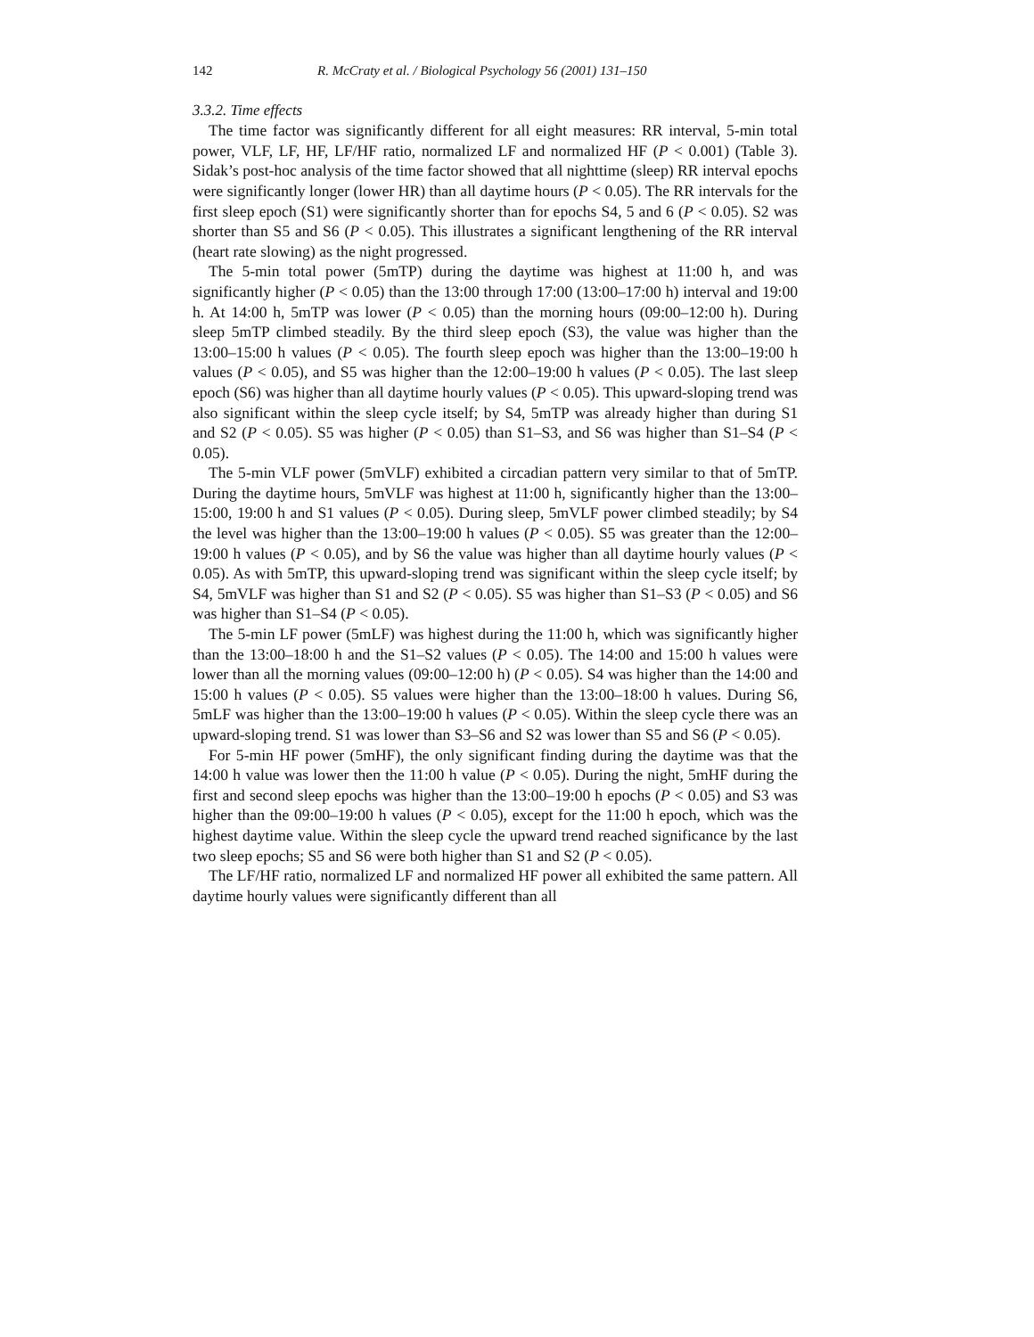142 R. McCraty et al. / Biological Psychology 56 (2001) 131–150
3.3.2. Time effects
The time factor was significantly different for all eight measures: RR interval, 5-min total power, VLF, LF, HF, LF/HF ratio, normalized LF and normalized HF (P < 0.001) (Table 3). Sidak’s post-hoc analysis of the time factor showed that all nighttime (sleep) RR interval epochs were significantly longer (lower HR) than all daytime hours (P < 0.05). The RR intervals for the first sleep epoch (S1) were significantly shorter than for epochs S4, 5 and 6 (P < 0.05). S2 was shorter than S5 and S6 (P < 0.05). This illustrates a significant lengthening of the RR interval (heart rate slowing) as the night progressed.
The 5-min total power (5mTP) during the daytime was highest at 11:00 h, and was significantly higher (P < 0.05) than the 13:00 through 17:00 (13:00–17:00 h) interval and 19:00 h. At 14:00 h, 5mTP was lower (P < 0.05) than the morning hours (09:00–12:00 h). During sleep 5mTP climbed steadily. By the third sleep epoch (S3), the value was higher than the 13:00–15:00 h values (P < 0.05). The fourth sleep epoch was higher than the 13:00–19:00 h values (P < 0.05), and S5 was higher than the 12:00–19:00 h values (P < 0.05). The last sleep epoch (S6) was higher than all daytime hourly values (P < 0.05). This upward-sloping trend was also significant within the sleep cycle itself; by S4, 5mTP was already higher than during S1 and S2 (P < 0.05). S5 was higher (P < 0.05) than S1–S3, and S6 was higher than S1–S4 (P < 0.05).
The 5-min VLF power (5mVLF) exhibited a circadian pattern very similar to that of 5mTP. During the daytime hours, 5mVLF was highest at 11:00 h, significantly higher than the 13:00–15:00, 19:00 h and S1 values (P < 0.05). During sleep, 5mVLF power climbed steadily; by S4 the level was higher than the 13:00–19:00 h values (P < 0.05). S5 was greater than the 12:00–19:00 h values (P < 0.05), and by S6 the value was higher than all daytime hourly values (P < 0.05). As with 5mTP, this upward-sloping trend was significant within the sleep cycle itself; by S4, 5mVLF was higher than S1 and S2 (P < 0.05). S5 was higher than S1–S3 (P < 0.05) and S6 was higher than S1–S4 (P < 0.05).
The 5-min LF power (5mLF) was highest during the 11:00 h, which was significantly higher than the 13:00–18:00 h and the S1–S2 values (P < 0.05). The 14:00 and 15:00 h values were lower than all the morning values (09:00–12:00 h) (P < 0.05). S4 was higher than the 14:00 and 15:00 h values (P < 0.05). S5 values were higher than the 13:00–18:00 h values. During S6, 5mLF was higher than the 13:00–19:00 h values (P < 0.05). Within the sleep cycle there was an upward-sloping trend. S1 was lower than S3–S6 and S2 was lower than S5 and S6 (P < 0.05).
For 5-min HF power (5mHF), the only significant finding during the daytime was that the 14:00 h value was lower then the 11:00 h value (P < 0.05). During the night, 5mHF during the first and second sleep epochs was higher than the 13:00–19:00 h epochs (P < 0.05) and S3 was higher than the 09:00–19:00 h values (P < 0.05), except for the 11:00 h epoch, which was the highest daytime value. Within the sleep cycle the upward trend reached significance by the last two sleep epochs; S5 and S6 were both higher than S1 and S2 (P < 0.05).
The LF/HF ratio, normalized LF and normalized HF power all exhibited the same pattern. All daytime hourly values were significantly different than all